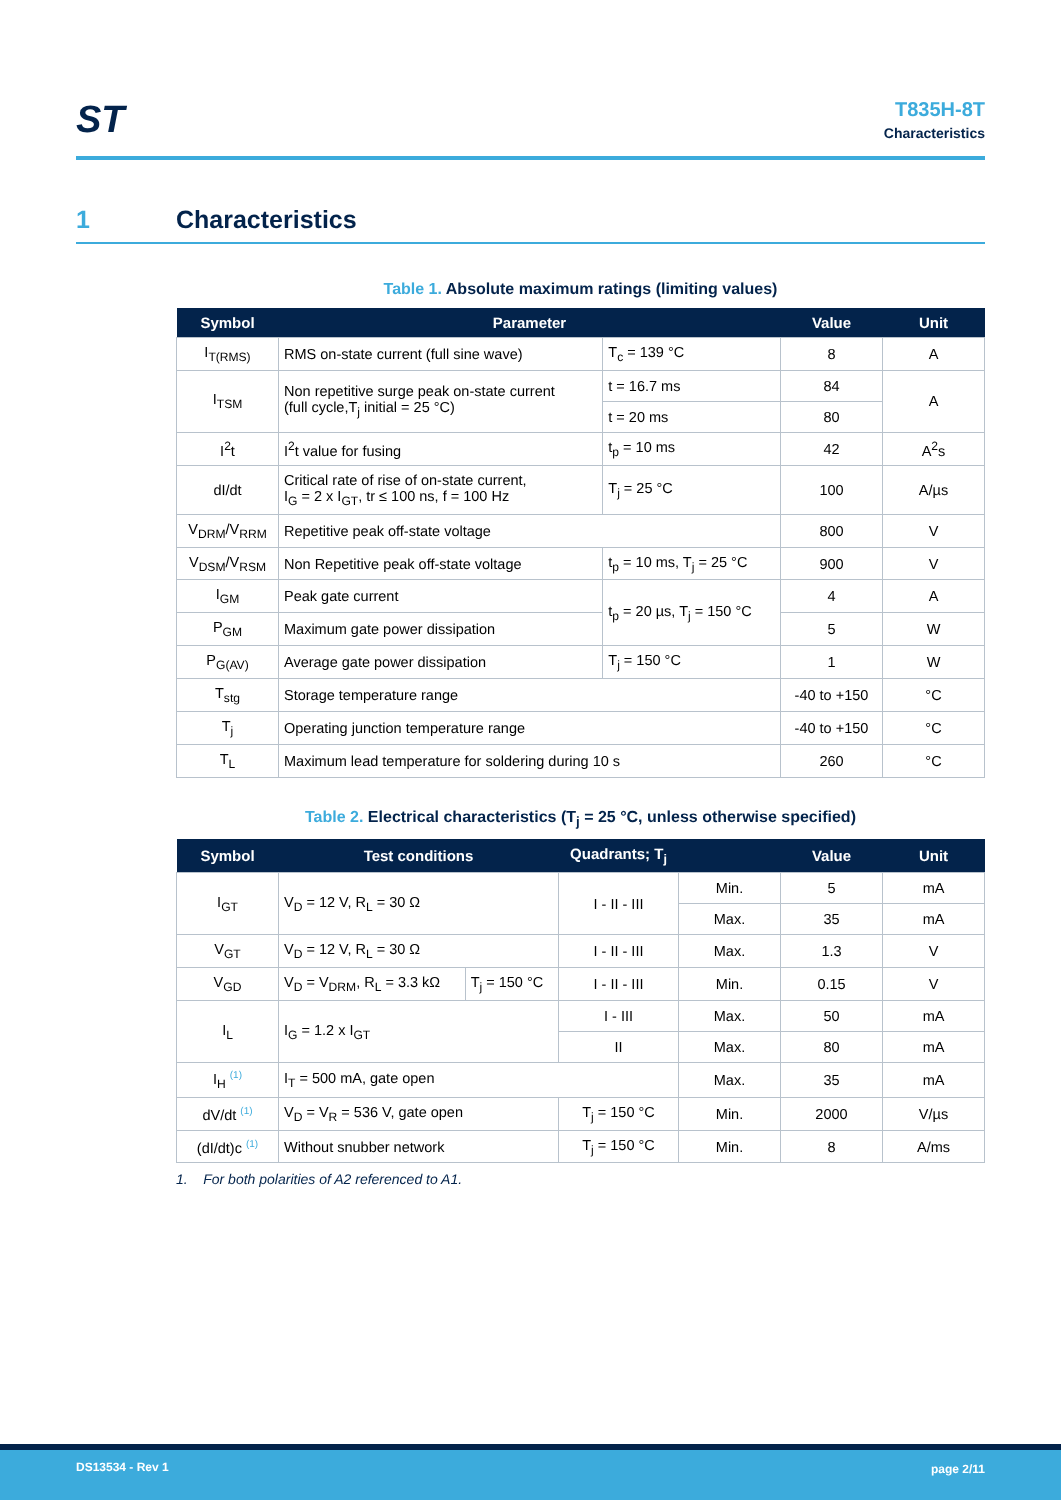ST
T835H-8T
Characteristics
1 Characteristics
Table 1. Absolute maximum ratings (limiting values)
| Symbol | Parameter | | Value | Unit |
| --- | --- | --- | --- | --- |
| I<sub>T(RMS)</sub> | RMS on-state current (full sine wave) | T<sub>c</sub> = 139 °C | 8 | A |
| I<sub>TSM</sub> | Non repetitive surge peak on-state current (full cycle,T<sub>j</sub> initial = 25 °C) | t = 16.7 ms | 84 | A |
| | | t = 20 ms | 80 | |
| I<sup>2</sup>t | I<sup>2</sup>t value for fusing | t<sub>p</sub> = 10 ms | 42 | A<sup>2</sup>s |
| dI/dt | Critical rate of rise of on-state current, I<sub>G</sub> = 2 x I<sub>GT</sub>, tr ≤ 100 ns, f = 100 Hz | T<sub>j</sub> = 25 °C | 100 | A/µs |
| V<sub>DRM</sub>/V<sub>RRM</sub> | Repetitive peak off-state voltage | | 800 | V |
| V<sub>DSM</sub>/V<sub>RSM</sub> | Non Repetitive peak off-state voltage | t<sub>p</sub> = 10 ms, T<sub>j</sub> = 25 °C | 900 | V |
| I<sub>GM</sub> | Peak gate current | t<sub>p</sub> = 20 µs, T<sub>j</sub> = 150 °C | 4 | A |
| P<sub>GM</sub> | Maximum gate power dissipation | | 5 | W |
| P<sub>G(AV)</sub> | Average gate power dissipation | T<sub>j</sub> = 150 °C | 1 | W |
| T<sub>stg</sub> | Storage temperature range | | -40 to +150 | °C |
| T<sub>j</sub> | Operating junction temperature range | | -40 to +150 | °C |
| T<sub>L</sub> | Maximum lead temperature for soldering during 10 s | | 260 | °C |
Table 2. Electrical characteristics (T<sub>j</sub> = 25 °C, unless otherwise specified)
| Symbol | Test conditions | | Quadrants; T<sub>j</sub> | | Value | Unit |
| --- | --- | --- | --- | --- | --- | --- |
| I<sub>GT</sub> | V<sub>D</sub> = 12 V, R<sub>L</sub> = 30 Ω | | I - II - III | Min. | 5 | mA |
| | | | | Max. | 35 | mA |
| V<sub>GT</sub> | V<sub>D</sub> = 12 V, R<sub>L</sub> = 30 Ω | | I - II - III | Max. | 1.3 | V |
| V<sub>GD</sub> | V<sub>D</sub> = V<sub>DRM</sub>, R<sub>L</sub> = 3.3 kΩ | T<sub>j</sub> = 150 °C | I - II - III | Min. | 0.15 | V |
| I<sub>L</sub> | I<sub>G</sub> = 1.2 x I<sub>GT</sub> | | I - III | Max. | 50 | mA |
| | | | II | Max. | 80 | mA |
| I<sub>H</sub> <sup>(1)</sup> | I<sub>T</sub> = 500 mA, gate open | | | Max. | 35 | mA |
| dV/dt <sup>(1)</sup> | V<sub>D</sub> = V<sub>R</sub> = 536 V, gate open | | T<sub>j</sub> = 150 °C | Min. | 2000 | V/µs |
| (dI/dt)c <sup>(1)</sup> | Without snubber network | | T<sub>j</sub> = 150 °C | Min. | 8 | A/ms |
1. For both polarities of A2 referenced to A1.
DS13534 - Rev 1 page 2/11